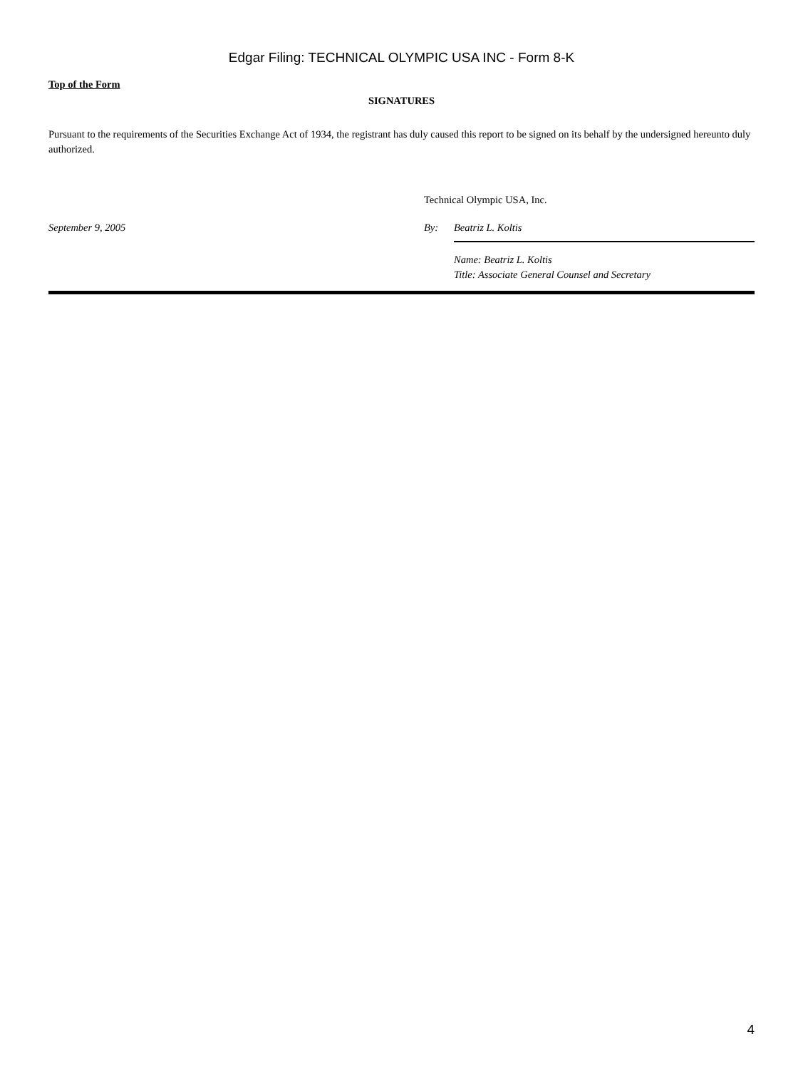Edgar Filing: TECHNICAL OLYMPIC USA INC - Form 8-K
Top of the Form
SIGNATURES
Pursuant to the requirements of the Securities Exchange Act of 1934, the registrant has duly caused this report to be signed on its behalf by the undersigned hereunto duly authorized.
Technical Olympic USA, Inc.
September 9, 2005 By: Beatriz L. Koltis
Name: Beatriz L. Koltis
Title: Associate General Counsel and Secretary
4